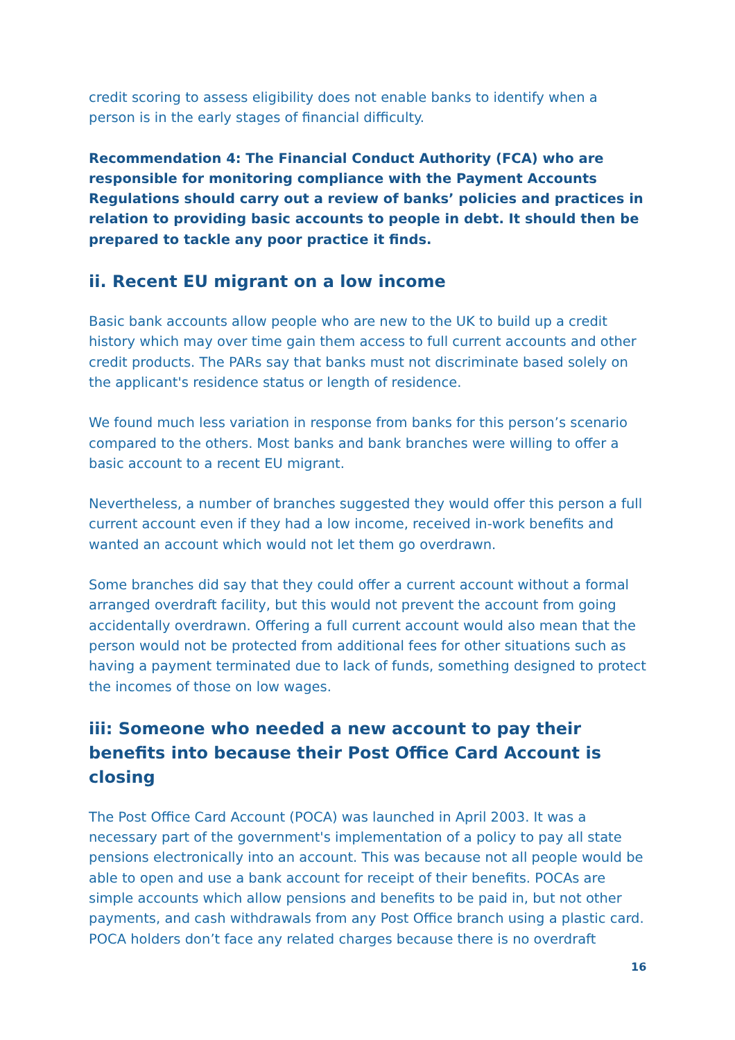credit scoring to assess eligibility does not enable banks to identify when a person is in the early stages of financial difficulty.
Recommendation 4: The Financial Conduct Authority (FCA) who are responsible for monitoring compliance with the Payment Accounts Regulations should carry out a review of banks’ policies and practices in relation to providing basic accounts to people in debt. It should then be prepared to tackle any poor practice it finds.
ii. Recent EU migrant on a low income
Basic bank accounts allow people who are new to the UK to build up a credit history which may over time gain them access to full current accounts and other credit products. The PARs say that banks must not discriminate based solely on the applicant's residence status or length of residence.
We found much less variation in response from banks for this person’s scenario compared to the others. Most banks and bank branches were willing to offer a basic account to a recent EU migrant.
Nevertheless, a number of branches suggested they would offer this person a full current account even if they had a low income, received in-work benefits and wanted an account which would not let them go overdrawn.
Some branches did say that they could offer a current account without a formal arranged overdraft facility, but this would not prevent the account from going accidentally overdrawn. Offering a full current account would also mean that the person would not be protected from additional fees for other situations such as having a payment terminated due to lack of funds, something designed to protect the incomes of those on low wages.
iii: Someone who needed a new account to pay their benefits into because their Post Office Card Account is closing
The Post Office Card Account (POCA) was launched in April 2003. It was a necessary part of the government's implementation of a policy to pay all state pensions electronically into an account. This was because not all people would be able to open and use a bank account for receipt of their benefits. POCAs are simple accounts which allow pensions and benefits to be paid in, but not other payments, and cash withdrawals from any Post Office branch using a plastic card. POCA holders don’t face any related charges because there is no overdraft
16